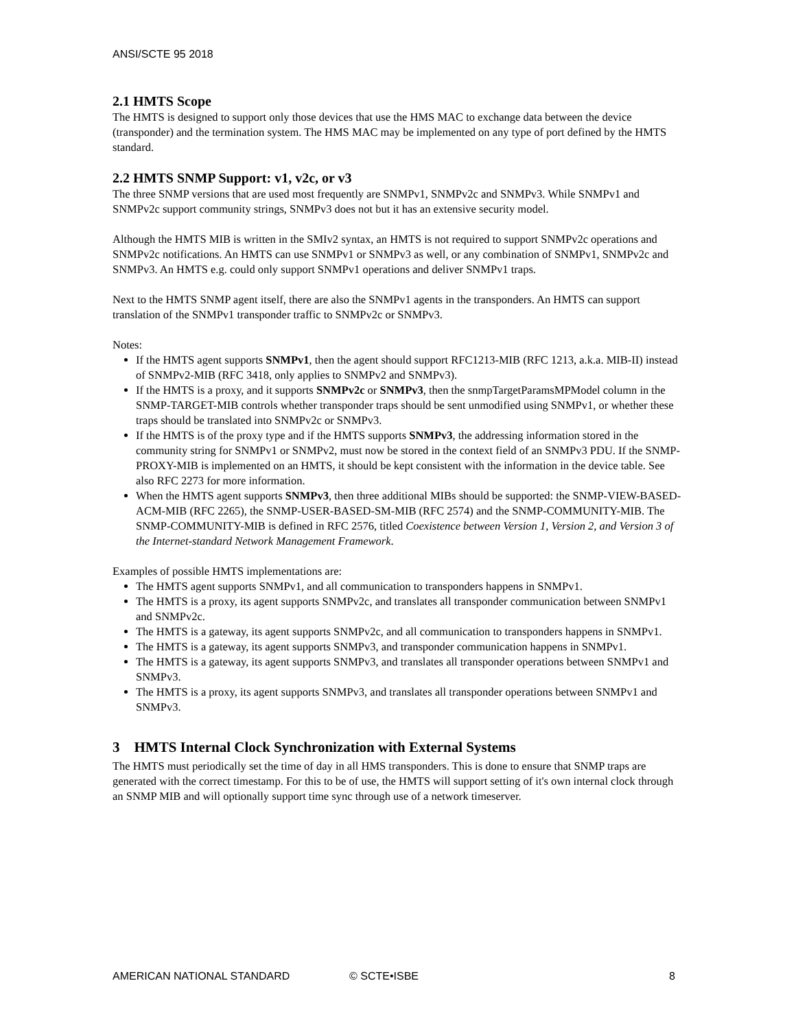ANSI/SCTE 95 2018
2.1 HMTS Scope
The HMTS is designed to support only those devices that use the HMS MAC to exchange data between the device (transponder) and the termination system. The HMS MAC may be implemented on any type of port defined by the HMTS standard.
2.2 HMTS SNMP Support: v1, v2c, or v3
The three SNMP versions that are used most frequently are SNMPv1, SNMPv2c and SNMPv3. While SNMPv1 and SNMPv2c support community strings, SNMPv3 does not but it has an extensive security model.
Although the HMTS MIB is written in the SMIv2 syntax, an HMTS is not required to support SNMPv2c operations and SNMPv2c notifications. An HMTS can use SNMPv1 or SNMPv3 as well, or any combination of SNMPv1, SNMPv2c and SNMPv3. An HMTS e.g. could only support SNMPv1 operations and deliver SNMPv1 traps.
Next to the HMTS SNMP agent itself, there are also the SNMPv1 agents in the transponders. An HMTS can support translation of the SNMPv1 transponder traffic to SNMPv2c or SNMPv3.
Notes:
If the HMTS agent supports SNMPv1, then the agent should support RFC1213-MIB (RFC 1213, a.k.a. MIB-II) instead of SNMPv2-MIB (RFC 3418, only applies to SNMPv2 and SNMPv3).
If the HMTS is a proxy, and it supports SNMPv2c or SNMPv3, then the snmpTargetParamsMPModel column in the SNMP-TARGET-MIB controls whether transponder traps should be sent unmodified using SNMPv1, or whether these traps should be translated into SNMPv2c or SNMPv3.
If the HMTS is of the proxy type and if the HMTS supports SNMPv3, the addressing information stored in the community string for SNMPv1 or SNMPv2, must now be stored in the context field of an SNMPv3 PDU. If the SNMP-PROXY-MIB is implemented on an HMTS, it should be kept consistent with the information in the device table. See also RFC 2273 for more information.
When the HMTS agent supports SNMPv3, then three additional MIBs should be supported: the SNMP-VIEW-BASED-ACM-MIB (RFC 2265), the SNMP-USER-BASED-SM-MIB (RFC 2574) and the SNMP-COMMUNITY-MIB. The SNMP-COMMUNITY-MIB is defined in RFC 2576, titled Coexistence between Version 1, Version 2, and Version 3 of the Internet-standard Network Management Framework.
Examples of possible HMTS implementations are:
The HMTS agent supports SNMPv1, and all communication to transponders happens in SNMPv1.
The HMTS is a proxy, its agent supports SNMPv2c, and translates all transponder communication between SNMPv1 and SNMPv2c.
The HMTS is a gateway, its agent supports SNMPv2c, and all communication to transponders happens in SNMPv1.
The HMTS is a gateway, its agent supports SNMPv3, and transponder communication happens in SNMPv1.
The HMTS is a gateway, its agent supports SNMPv3, and translates all transponder operations between SNMPv1 and SNMPv3.
The HMTS is a proxy, its agent supports SNMPv3, and translates all transponder operations between SNMPv1 and SNMPv3.
3 HMTS Internal Clock Synchronization with External Systems
The HMTS must periodically set the time of day in all HMS transponders. This is done to ensure that SNMP traps are generated with the correct timestamp. For this to be of use, the HMTS will support setting of it's own internal clock through an SNMP MIB and will optionally support time sync through use of a network timeserver.
AMERICAN NATIONAL STANDARD © SCTE•ISBE 8